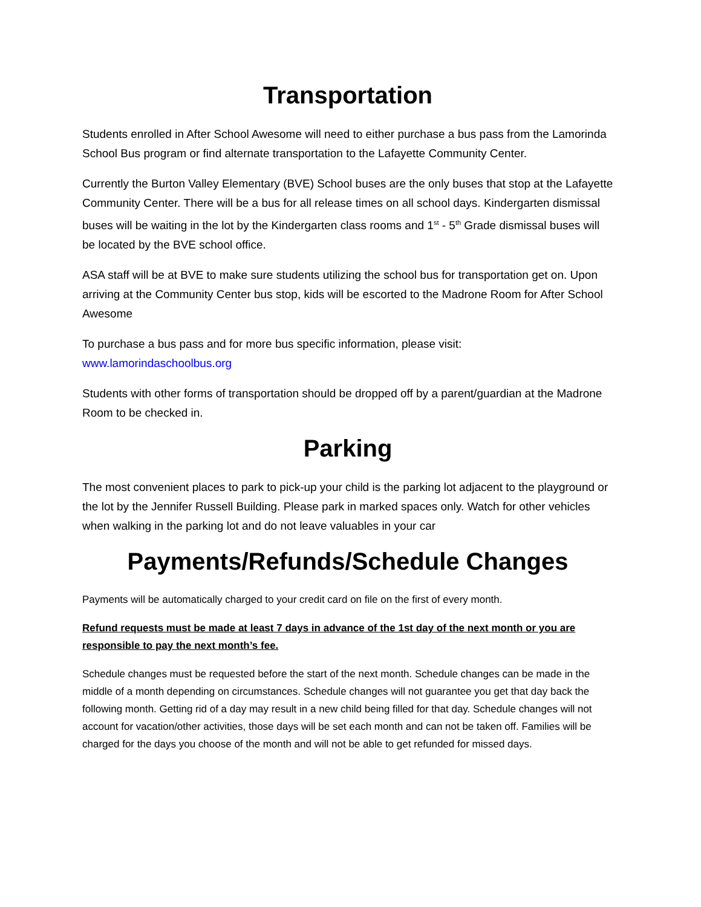Transportation
Students enrolled in After School Awesome will need to either purchase a bus pass from the Lamorinda School Bus program or find alternate transportation to the Lafayette Community Center.
Currently the Burton Valley Elementary (BVE) School buses are the only buses that stop at the Lafayette Community Center. There will be a bus for all release times on all school days. Kindergarten dismissal buses will be waiting in the lot by the Kindergarten class rooms and 1<sup>st</sup> - 5<sup>th</sup> Grade dismissal buses will be located by the BVE school office.
ASA staff will be at BVE to make sure students utilizing the school bus for transportation get on. Upon arriving at the Community Center bus stop, kids will be escorted to the Madrone Room for After School Awesome
To purchase a bus pass and for more bus specific information, please visit: www.lamorindaschoolbus.org
Students with other forms of transportation should be dropped off by a parent/guardian at the Madrone Room to be checked in.
Parking
The most convenient places to park to pick-up your child is the parking lot adjacent to the playground or the lot by the Jennifer Russell Building. Please park in marked spaces only. Watch for other vehicles when walking in the parking lot and do not leave valuables in your car
Payments/Refunds/Schedule Changes
Payments will be automatically charged to your credit card on file on the first of every month.
Refund requests must be made at least 7 days in advance of the 1st day of the next month or you are responsible to pay the next month’s fee.
Schedule changes must be requested before the start of the next month. Schedule changes can be made in the middle of a month depending on circumstances. Schedule changes will not guarantee you get that day back the following month. Getting rid of a day may result in a new child being filled for that day. Schedule changes will not account for vacation/other activities, those days will be set each month and can not be taken off. Families will be charged for the days you choose of the month and will not be able to get refunded for missed days.